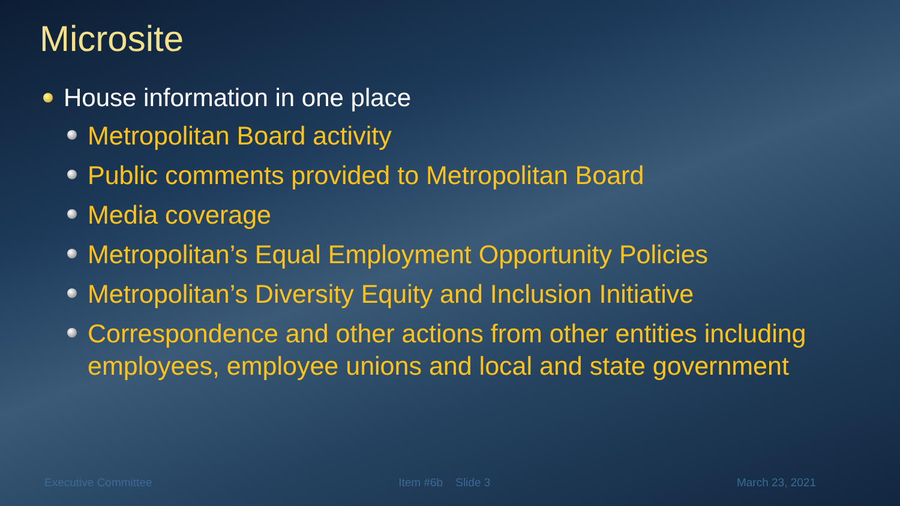Microsite
House information in one place
Metropolitan Board activity
Public comments provided to Metropolitan Board
Media coverage
Metropolitan’s Equal Employment Opportunity Policies
Metropolitan’s Diversity Equity and Inclusion Initiative
Correspondence and other actions from other entities including employees, employee unions and local and state government
Executive Committee Item #6b Slide 3 March 23, 2021